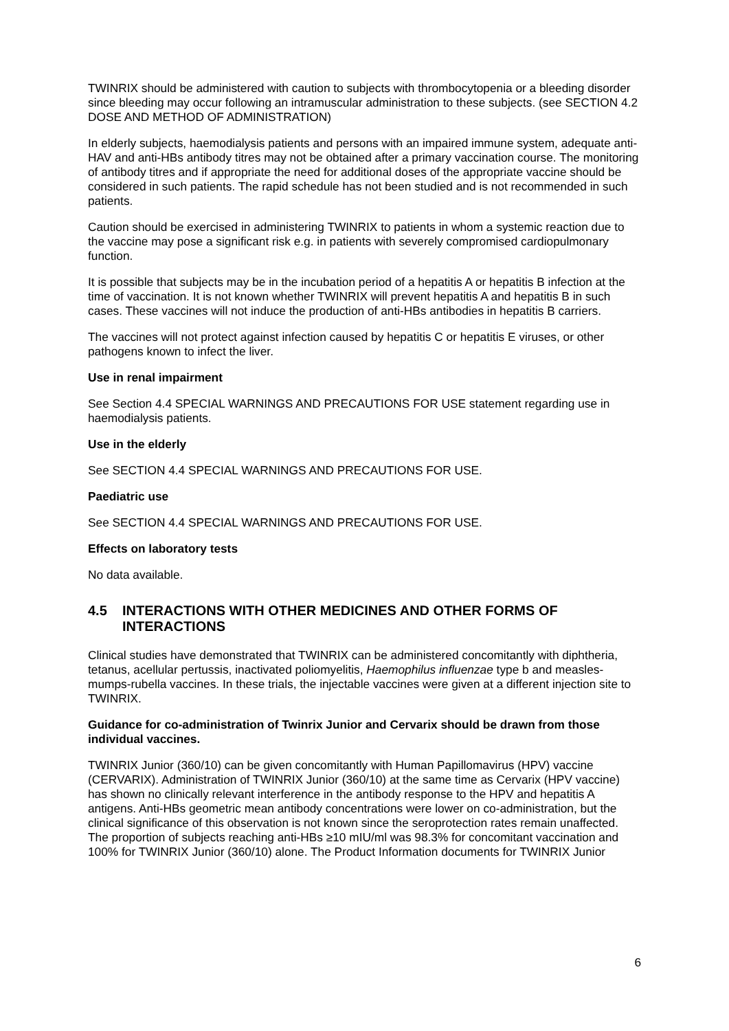TWINRIX should be administered with caution to subjects with thrombocytopenia or a bleeding disorder since bleeding may occur following an intramuscular administration to these subjects. (see SECTION 4.2 DOSE AND METHOD OF ADMINISTRATION)
In elderly subjects, haemodialysis patients and persons with an impaired immune system, adequate anti-HAV and anti-HBs antibody titres may not be obtained after a primary vaccination course. The monitoring of antibody titres and if appropriate the need for additional doses of the appropriate vaccine should be considered in such patients. The rapid schedule has not been studied and is not recommended in such patients.
Caution should be exercised in administering TWINRIX to patients in whom a systemic reaction due to the vaccine may pose a significant risk e.g. in patients with severely compromised cardiopulmonary function.
It is possible that subjects may be in the incubation period of a hepatitis A or hepatitis B infection at the time of vaccination. It is not known whether TWINRIX will prevent hepatitis A and hepatitis B in such cases. These vaccines will not induce the production of anti-HBs antibodies in hepatitis B carriers.
The vaccines will not protect against infection caused by hepatitis C or hepatitis E viruses, or other pathogens known to infect the liver.
Use in renal impairment
See Section 4.4 SPECIAL WARNINGS AND PRECAUTIONS FOR USE statement regarding use in haemodialysis patients.
Use in the elderly
See SECTION 4.4 SPECIAL WARNINGS AND PRECAUTIONS FOR USE.
Paediatric use
See SECTION 4.4 SPECIAL WARNINGS AND PRECAUTIONS FOR USE.
Effects on laboratory tests
No data available.
4.5 INTERACTIONS WITH OTHER MEDICINES AND OTHER FORMS OF INTERACTIONS
Clinical studies have demonstrated that TWINRIX can be administered concomitantly with diphtheria, tetanus, acellular pertussis, inactivated poliomyelitis, Haemophilus influenzae type b and measles-mumps-rubella vaccines. In these trials, the injectable vaccines were given at a different injection site to TWINRIX.
Guidance for co-administration of Twinrix Junior and Cervarix should be drawn from those individual vaccines.
TWINRIX Junior (360/10) can be given concomitantly with Human Papillomavirus (HPV) vaccine (CERVARIX). Administration of TWINRIX Junior (360/10) at the same time as Cervarix (HPV vaccine) has shown no clinically relevant interference in the antibody response to the HPV and hepatitis A antigens. Anti-HBs geometric mean antibody concentrations were lower on co-administration, but the clinical significance of this observation is not known since the seroprotection rates remain unaffected. The proportion of subjects reaching anti-HBs ≥10 mIU/ml was 98.3% for concomitant vaccination and 100% for TWINRIX Junior (360/10) alone. The Product Information documents for TWINRIX Junior
6